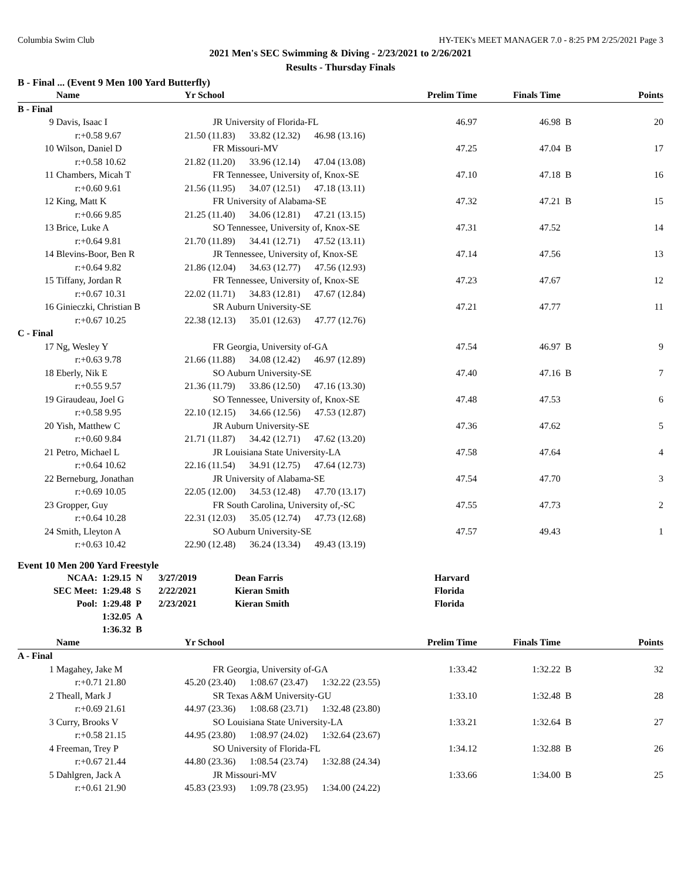Columbia Swim Club HY-TEK's MEET MANAGER 7.0 - 8:25 PM 2/25/2021 Page 3
2021 Men's SEC Swimming & Diving - 2/23/2021 to 2/26/2021
Results - Thursday Finals
B - Final ... (Event 9 Men 100 Yard Butterfly)
| | Name | Yr School | | Prelim Time | Finals Time | | Points |
| --- | --- | --- | --- | --- | --- | --- | --- |
| B - Final | | | | | | | |
| 9 | Davis, Isaac I | JR University of Florida-FL | | 46.97 | 46.98 | B | 20 |
| | r:+0.58 9.67 | 21.50 (11.83) 33.82 (12.32) 46.98 (13.16) | | | | | |
| 10 | Wilson, Daniel D | FR Missouri-MV | | 47.25 | 47.04 | B | 17 |
| | r:+0.58 10.62 | 21.82 (11.20) 33.96 (12.14) 47.04 (13.08) | | | | | |
| 11 | Chambers, Micah T | FR Tennessee, University of, Knox-SE | | 47.10 | 47.18 | B | 16 |
| | r:+0.60 9.61 | 21.56 (11.95) 34.07 (12.51) 47.18 (13.11) | | | | | |
| 12 | King, Matt K | FR University of Alabama-SE | | 47.32 | 47.21 | B | 15 |
| | r:+0.66 9.85 | 21.25 (11.40) 34.06 (12.81) 47.21 (13.15) | | | | | |
| 13 | Brice, Luke A | SO Tennessee, University of, Knox-SE | | 47.31 | 47.52 | | 14 |
| | r:+0.64 9.81 | 21.70 (11.89) 34.41 (12.71) 47.52 (13.11) | | | | | |
| 14 | Blevins-Boor, Ben R | JR Tennessee, University of, Knox-SE | | 47.14 | 47.56 | | 13 |
| | r:+0.64 9.82 | 21.86 (12.04) 34.63 (12.77) 47.56 (12.93) | | | | | |
| 15 | Tiffany, Jordan R | FR Tennessee, University of, Knox-SE | | 47.23 | 47.67 | | 12 |
| | r:+0.67 10.31 | 22.02 (11.71) 34.83 (12.81) 47.67 (12.84) | | | | | |
| 16 | Ginieczki, Christian B | SR Auburn University-SE | | 47.21 | 47.77 | | 11 |
| | r:+0.67 10.25 | 22.38 (12.13) 35.01 (12.63) 47.77 (12.76) | | | | | |
| C - Final | | | | | | | |
| 17 | Ng, Wesley Y | FR Georgia, University of-GA | | 47.54 | 46.97 | B | 9 |
| | r:+0.63 9.78 | 21.66 (11.88) 34.08 (12.42) 46.97 (12.89) | | | | | |
| 18 | Eberly, Nik E | SO Auburn University-SE | | 47.40 | 47.16 | B | 7 |
| | r:+0.55 9.57 | 21.36 (11.79) 33.86 (12.50) 47.16 (13.30) | | | | | |
| 19 | Giraudeau, Joel G | SO Tennessee, University of, Knox-SE | | 47.48 | 47.53 | | 6 |
| | r:+0.58 9.95 | 22.10 (12.15) 34.66 (12.56) 47.53 (12.87) | | | | | |
| 20 | Yish, Matthew C | JR Auburn University-SE | | 47.36 | 47.62 | | 5 |
| | r:+0.60 9.84 | 21.71 (11.87) 34.42 (12.71) 47.62 (13.20) | | | | | |
| 21 | Petro, Michael L | JR Louisiana State University-LA | | 47.58 | 47.64 | | 4 |
| | r:+0.64 10.62 | 22.16 (11.54) 34.91 (12.75) 47.64 (12.73) | | | | | |
| 22 | Berneburg, Jonathan | JR University of Alabama-SE | | 47.54 | 47.70 | | 3 |
| | r:+0.69 10.05 | 22.05 (12.00) 34.53 (12.48) 47.70 (13.17) | | | | | |
| 23 | Gropper, Guy | FR South Carolina, University of,-SC | | 47.55 | 47.73 | | 2 |
| | r:+0.64 10.28 | 22.31 (12.03) 35.05 (12.74) 47.73 (12.68) | | | | | |
| 24 | Smith, Lleyton A | SO Auburn University-SE | | 47.57 | 49.43 | | 1 |
| | r:+0.63 10.42 | 22.90 (12.48) 36.24 (13.34) 49.43 (13.19) | | | | | |
Event 10 Men 200 Yard Freestyle
| NCAA: | 1:29.15 N | 3/27/2019 | Dean Farris | Harvard |
| SEC Meet: | 1:29.48 S | 2/22/2021 | Kieran Smith | Florida |
| Pool: | 1:29.48 P | 2/23/2021 | Kieran Smith | Florida |
| | 1:32.05 A | | | |
| | 1:36.32 B | | | |
| | Name | Yr School | | Prelim Time | Finals Time | | Points |
| --- | --- | --- | --- | --- | --- | --- | --- |
| A - Final | | | | | | | |
| 1 | Magahey, Jake M | FR Georgia, University of-GA | | 1:33.42 | 1:32.22 | B | 32 |
| | r:+0.71 21.80 | 45.20 (23.40) 1:08.67 (23.47) 1:32.22 (23.55) | | | | | |
| 2 | Theall, Mark J | SR Texas A&M University-GU | | 1:33.10 | 1:32.48 | B | 28 |
| | r:+0.69 21.61 | 44.97 (23.36) 1:08.68 (23.71) 1:32.48 (23.80) | | | | | |
| 3 | Curry, Brooks V | SO Louisiana State University-LA | | 1:33.21 | 1:32.64 | B | 27 |
| | r:+0.58 21.15 | 44.95 (23.80) 1:08.97 (24.02) 1:32.64 (23.67) | | | | | |
| 4 | Freeman, Trey P | SO University of Florida-FL | | 1:34.12 | 1:32.88 | B | 26 |
| | r:+0.67 21.44 | 44.80 (23.36) 1:08.54 (23.74) 1:32.88 (24.34) | | | | | |
| 5 | Dahlgren, Jack A | JR Missouri-MV | | 1:33.66 | 1:34.00 | B | 25 |
| | r:+0.61 21.90 | 45.83 (23.93) 1:09.78 (23.95) 1:34.00 (24.22) | | | | | |